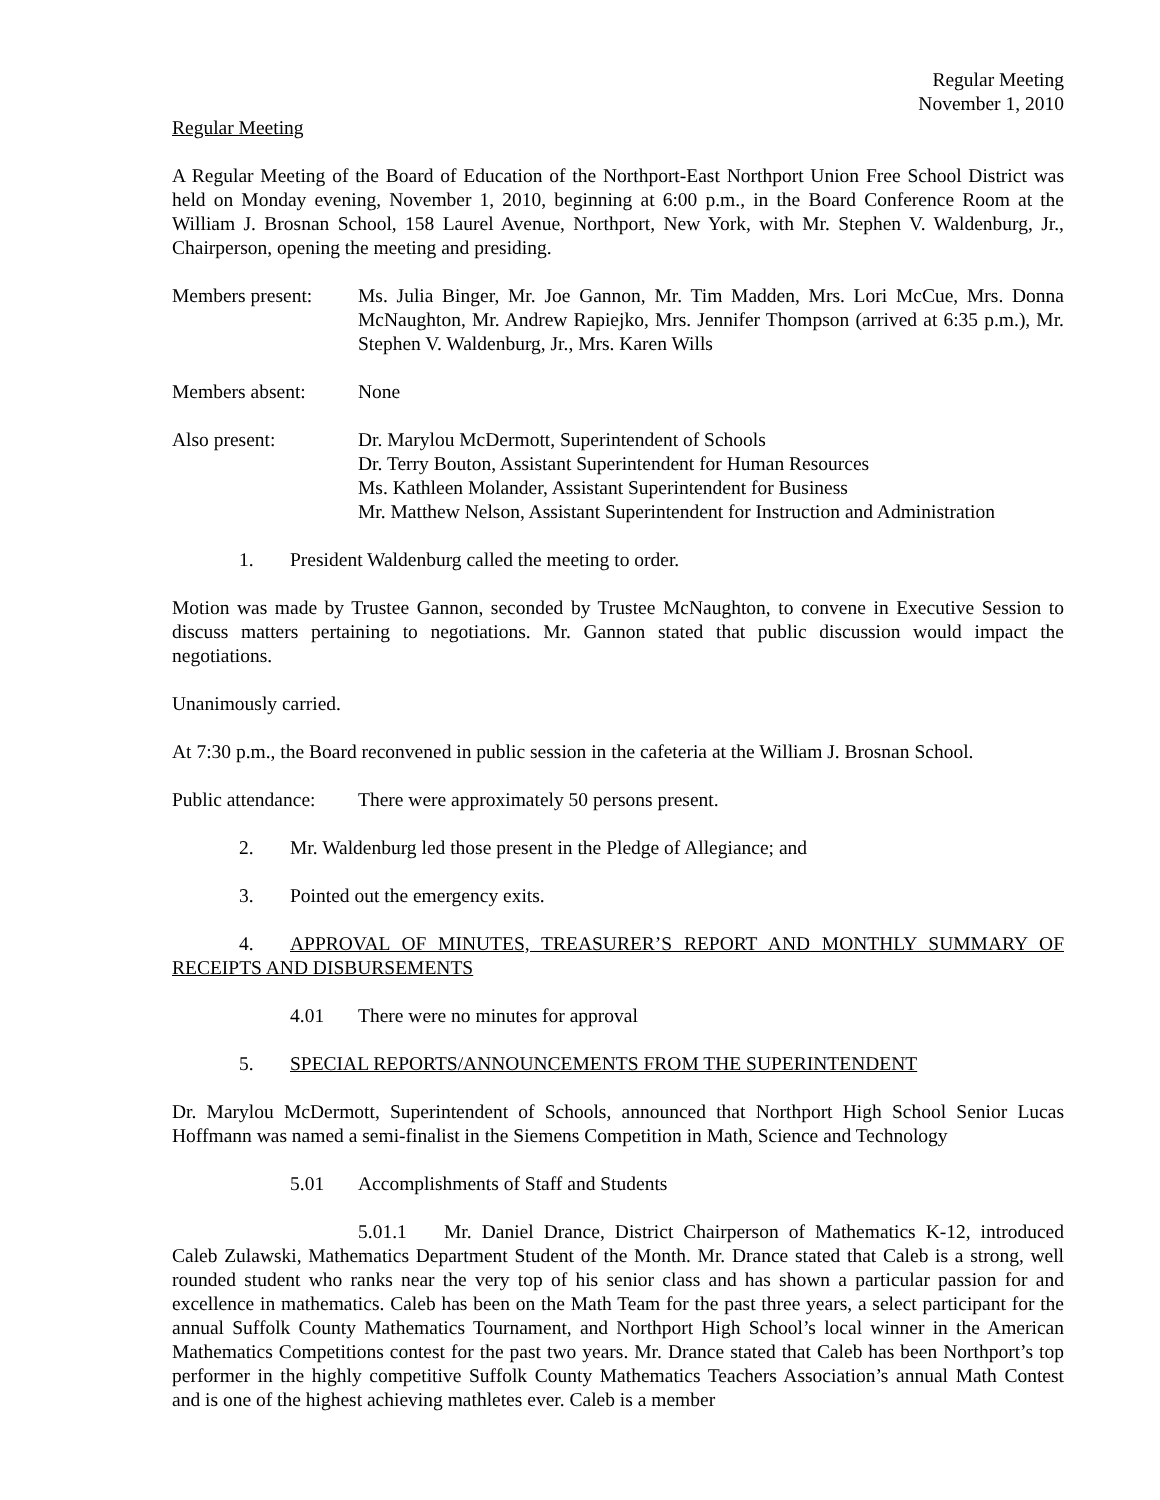Regular Meeting
November 1, 2010
Regular Meeting
A Regular Meeting of the Board of Education of the Northport-East Northport Union Free School District was held on Monday evening, November 1, 2010, beginning at 6:00 p.m., in the Board Conference Room at the William J. Brosnan School, 158 Laurel Avenue, Northport, New York, with Mr. Stephen V. Waldenburg, Jr., Chairperson, opening the meeting and presiding.
Members present:
Ms. Julia Binger, Mr. Joe Gannon, Mr. Tim Madden, Mrs. Lori McCue, Mrs. Donna McNaughton, Mr. Andrew Rapiejko, Mrs. Jennifer Thompson (arrived at 6:35 p.m.), Mr. Stephen V. Waldenburg, Jr., Mrs. Karen Wills
Members absent: None
Also present: Dr. Marylou McDermott, Superintendent of Schools
Dr. Terry Bouton, Assistant Superintendent for Human Resources
Ms. Kathleen Molander, Assistant Superintendent for Business
Mr. Matthew Nelson, Assistant Superintendent for Instruction and Administration
1. President Waldenburg called the meeting to order.
Motion was made by Trustee Gannon, seconded by Trustee McNaughton, to convene in Executive Session to discuss matters pertaining to negotiations. Mr. Gannon stated that public discussion would impact the negotiations.
Unanimously carried.
At 7:30 p.m., the Board reconvened in public session in the cafeteria at the William J. Brosnan School.
Public attendance:
There were approximately 50 persons present.
2. Mr. Waldenburg led those present in the Pledge of Allegiance; and
3. Pointed out the emergency exits.
4. APPROVAL OF MINUTES, TREASURER’S REPORT AND MONTHLY SUMMARY OF RECEIPTS AND DISBURSEMENTS
4.01 There were no minutes for approval
5. SPECIAL REPORTS/ANNOUNCEMENTS FROM THE SUPERINTENDENT
Dr. Marylou McDermott, Superintendent of Schools, announced that Northport High School Senior Lucas Hoffmann was named a semi-finalist in the Siemens Competition in Math, Science and Technology
5.01 Accomplishments of Staff and Students
5.01.1 Mr. Daniel Drance, District Chairperson of Mathematics K-12, introduced Caleb Zulawski, Mathematics Department Student of the Month. Mr. Drance stated that Caleb is a strong, well rounded student who ranks near the very top of his senior class and has shown a particular passion for and excellence in mathematics. Caleb has been on the Math Team for the past three years, a select participant for the annual Suffolk County Mathematics Tournament, and Northport High School’s local winner in the American Mathematics Competitions contest for the past two years. Mr. Drance stated that Caleb has been Northport’s top performer in the highly competitive Suffolk County Mathematics Teachers Association’s annual Math Contest and is one of the highest achieving mathletes ever. Caleb is a member